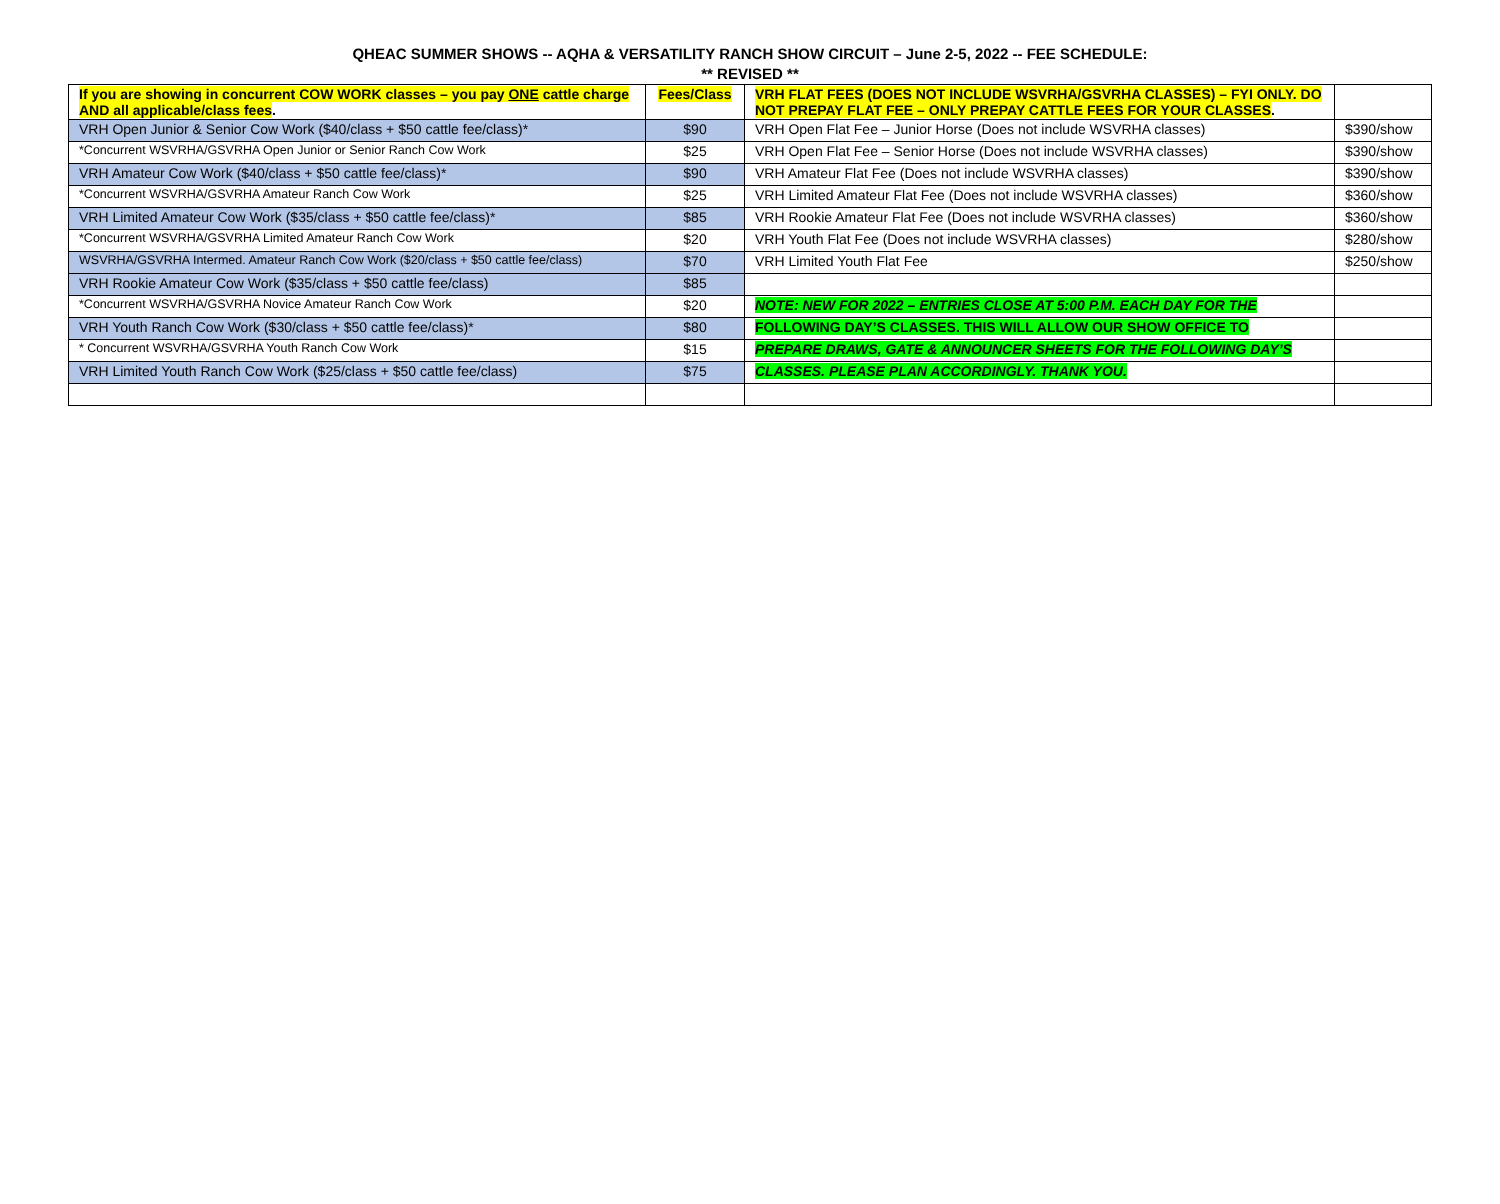QHEAC SUMMER SHOWS -- AQHA & VERSATILITY RANCH SHOW CIRCUIT – June 2-5, 2022 -- FEE SCHEDULE:
** REVISED **
| If you are showing in concurrent COW WORK classes – you pay ONE cattle charge AND all applicable/class fees . | Fees/Class | VRH FLAT FEES (DOES NOT INCLUDE WSVRHA/GSVRHA CLASSES) – FYI ONLY. DO NOT PREPAY FLAT FEE – ONLY PREPAY CATTLE FEES FOR YOUR CLASSES . | |
| --- | --- | --- | --- |
| VRH Open Junior & Senior Cow Work ($40/class + $50 cattle fee/class)* | $90 | VRH Open Flat Fee – Junior Horse (Does not include WSVRHA classes) | $390/show |
| *Concurrent WSVRHA/GSVRHA Open Junior or Senior Ranch Cow Work | $25 | VRH Open Flat Fee – Senior Horse (Does not include WSVRHA classes) | $390/show |
| VRH Amateur Cow Work ($40/class + $50 cattle fee/class)* | $90 | VRH Amateur Flat Fee (Does not include WSVRHA classes) | $390/show |
| *Concurrent WSVRHA/GSVRHA Amateur Ranch Cow Work | $25 | VRH Limited Amateur Flat Fee (Does not include WSVRHA classes) | $360/show |
| VRH Limited Amateur Cow Work ($35/class + $50 cattle fee/class)* | $85 | VRH Rookie Amateur Flat Fee (Does not include WSVRHA classes) | $360/show |
| *Concurrent WSVRHA/GSVRHA Limited Amateur Ranch Cow Work | $20 | VRH Youth Flat Fee (Does not include WSVRHA classes) | $280/show |
| WSVRHA/GSVRHA Intermed. Amateur Ranch Cow Work ($20/class + $50 cattle fee/class) | $70 | VRH Limited Youth Flat Fee | $250/show |
| VRH Rookie Amateur Cow Work ($35/class + $50 cattle fee/class) | $85 | | |
| *Concurrent WSVRHA/GSVRHA Novice Amateur Ranch Cow Work | $20 | NOTE: NEW FOR 2022 – ENTRIES CLOSE AT 5:00 P.M. EACH DAY FOR THE | |
| VRH Youth Ranch Cow Work ($30/class + $50 cattle fee/class)* | $80 | FOLLOWING DAY’S CLASSES. THIS WILL ALLOW OUR SHOW OFFICE TO | |
| * Concurrent WSVRHA/GSVRHA Youth Ranch Cow Work | $15 | PREPARE DRAWS, GATE & ANNOUNCER SHEETS FOR THE FOLLOWING DAY’S | |
| VRH Limited Youth Ranch Cow Work ($25/class + $50 cattle fee/class) | $75 | CLASSES. PLEASE PLAN ACCORDINGLY. THANK YOU. | |